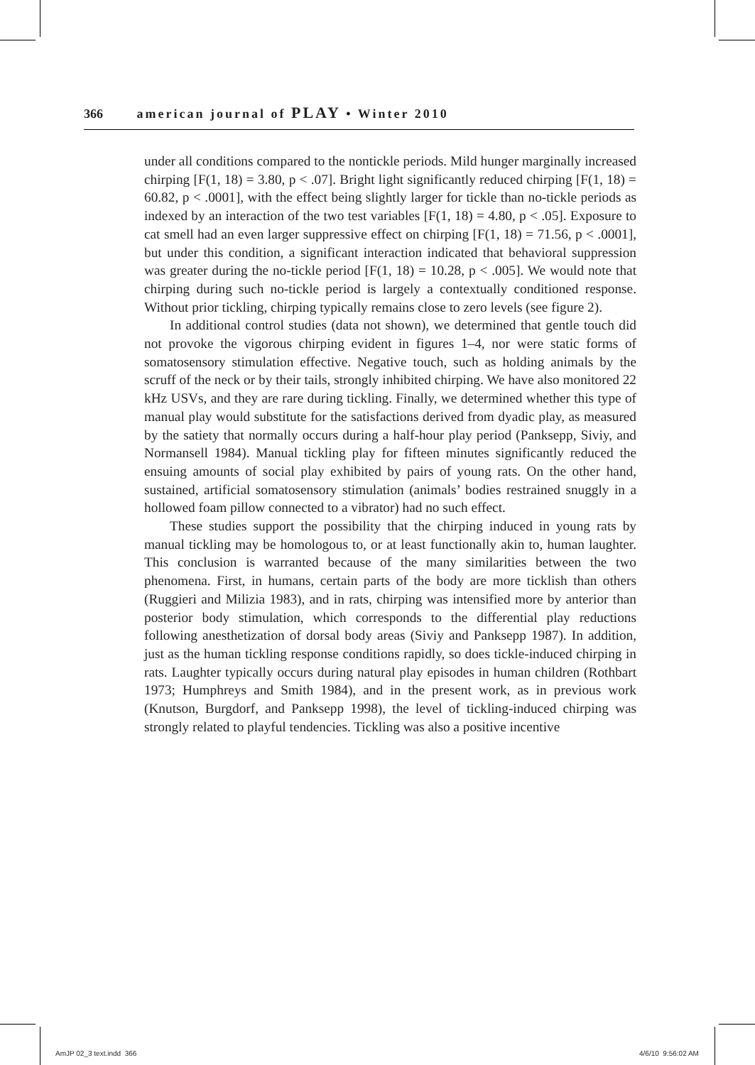366 american journal of PLAY • Winter 2010
under all conditions compared to the nontickle periods. Mild hunger marginally increased chirping [F(1, 18) = 3.80, p < .07]. Bright light significantly reduced chirping [F(1, 18) = 60.82, p < .0001], with the effect being slightly larger for tickle than no-tickle periods as indexed by an interaction of the two test variables [F(1, 18) = 4.80, p < .05]. Exposure to cat smell had an even larger suppressive effect on chirping [F(1, 18) = 71.56, p < .0001], but under this condition, a significant interaction indicated that behavioral suppression was greater during the no-tickle period [F(1, 18) = 10.28, p < .005]. We would note that chirping during such no-tickle period is largely a contextually conditioned response. Without prior tickling, chirping typically remains close to zero levels (see figure 2).
In additional control studies (data not shown), we determined that gentle touch did not provoke the vigorous chirping evident in figures 1–4, nor were static forms of somatosensory stimulation effective. Negative touch, such as holding animals by the scruff of the neck or by their tails, strongly inhibited chirping. We have also monitored 22 kHz USVs, and they are rare during tickling. Finally, we determined whether this type of manual play would substitute for the satisfactions derived from dyadic play, as measured by the satiety that normally occurs during a half-hour play period (Panksepp, Siviy, and Normansell 1984). Manual tickling play for fifteen minutes significantly reduced the ensuing amounts of social play exhibited by pairs of young rats. On the other hand, sustained, artificial somatosensory stimulation (animals’ bodies restrained snuggly in a hollowed foam pillow connected to a vibrator) had no such effect.
These studies support the possibility that the chirping induced in young rats by manual tickling may be homologous to, or at least functionally akin to, human laughter. This conclusion is warranted because of the many similarities between the two phenomena. First, in humans, certain parts of the body are more ticklish than others (Ruggieri and Milizia 1983), and in rats, chirping was intensified more by anterior than posterior body stimulation, which corresponds to the differential play reductions following anesthetization of dorsal body areas (Siviy and Panksepp 1987). In addition, just as the human tickling response conditions rapidly, so does tickle-induced chirping in rats. Laughter typically occurs during natural play episodes in human children (Rothbart 1973; Humphreys and Smith 1984), and in the present work, as in previous work (Knutson, Burgdorf, and Panksepp 1998), the level of tickling-induced chirping was strongly related to playful tendencies. Tickling was also a positive incentive
AmJP 02_3 text.indd 366 4/6/10 9:56:02 AM